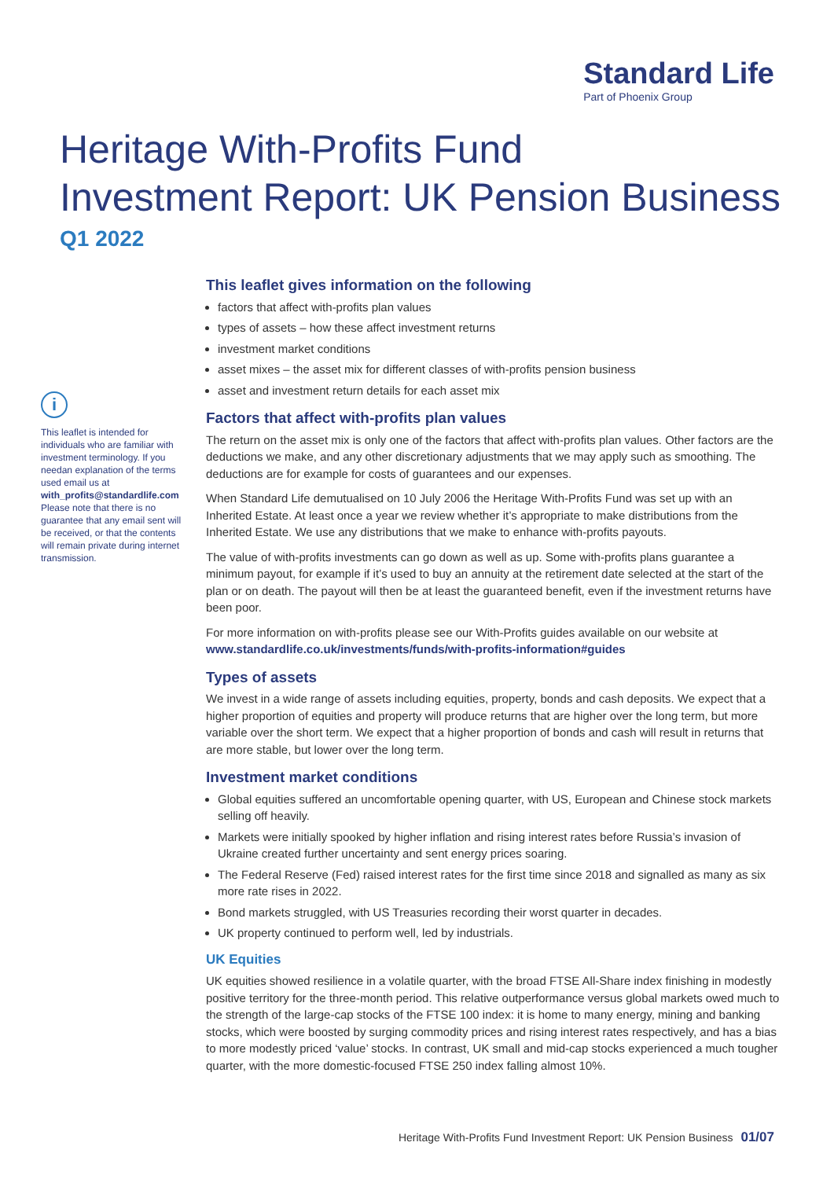Standard Life
Part of Phoenix Group
Heritage With-Profits Fund
Investment Report: UK Pension Business
Q1 2022
i
This leaflet is intended for individuals who are familiar with investment terminology. If you needan explanation of the terms used email us at with_profits@standardlife.com Please note that there is no guarantee that any email sent will be received, or that the contents will remain private during internet transmission.
This leaflet gives information on the following
factors that affect with-profits plan values
types of assets – how these affect investment returns
investment market conditions
asset mixes – the asset mix for different classes of with-profits pension business
asset and investment return details for each asset mix
Factors that affect with-profits plan values
The return on the asset mix is only one of the factors that affect with-profits plan values. Other factors are the deductions we make, and any other discretionary adjustments that we may apply such as smoothing. The deductions are for example for costs of guarantees and our expenses.
When Standard Life demutualised on 10 July 2006 the Heritage With-Profits Fund was set up with an Inherited Estate. At least once a year we review whether it’s appropriate to make distributions from the Inherited Estate. We use any distributions that we make to enhance with-profits payouts.
The value of with-profits investments can go down as well as up. Some with-profits plans guarantee a minimum payout, for example if it’s used to buy an annuity at the retirement date selected at the start of the plan or on death. The payout will then be at least the guaranteed benefit, even if the investment returns have been poor.
For more information on with-profits please see our With-Profits guides available on our website at www.standardlife.co.uk/investments/funds/with-profits-information#guides
Types of assets
We invest in a wide range of assets including equities, property, bonds and cash deposits. We expect that a higher proportion of equities and property will produce returns that are higher over the long term, but more variable over the short term. We expect that a higher proportion of bonds and cash will result in returns that are more stable, but lower over the long term.
Investment market conditions
Global equities suffered an uncomfortable opening quarter, with US, European and Chinese stock markets selling off heavily.
Markets were initially spooked by higher inflation and rising interest rates before Russia’s invasion of Ukraine created further uncertainty and sent energy prices soaring.
The Federal Reserve (Fed) raised interest rates for the first time since 2018 and signalled as many as six more rate rises in 2022.
Bond markets struggled, with US Treasuries recording their worst quarter in decades.
UK property continued to perform well, led by industrials.
UK Equities
UK equities showed resilience in a volatile quarter, with the broad FTSE All-Share index finishing in modestly positive territory for the three-month period. This relative outperformance versus global markets owed much to the strength of the large-cap stocks of the FTSE 100 index: it is home to many energy, mining and banking stocks, which were boosted by surging commodity prices and rising interest rates respectively, and has a bias to more modestly priced ‘value’ stocks. In contrast, UK small and mid-cap stocks experienced a much tougher quarter, with the more domestic-focused FTSE 250 index falling almost 10%.
Heritage With-Profits Fund Investment Report: UK Pension Business 01/07